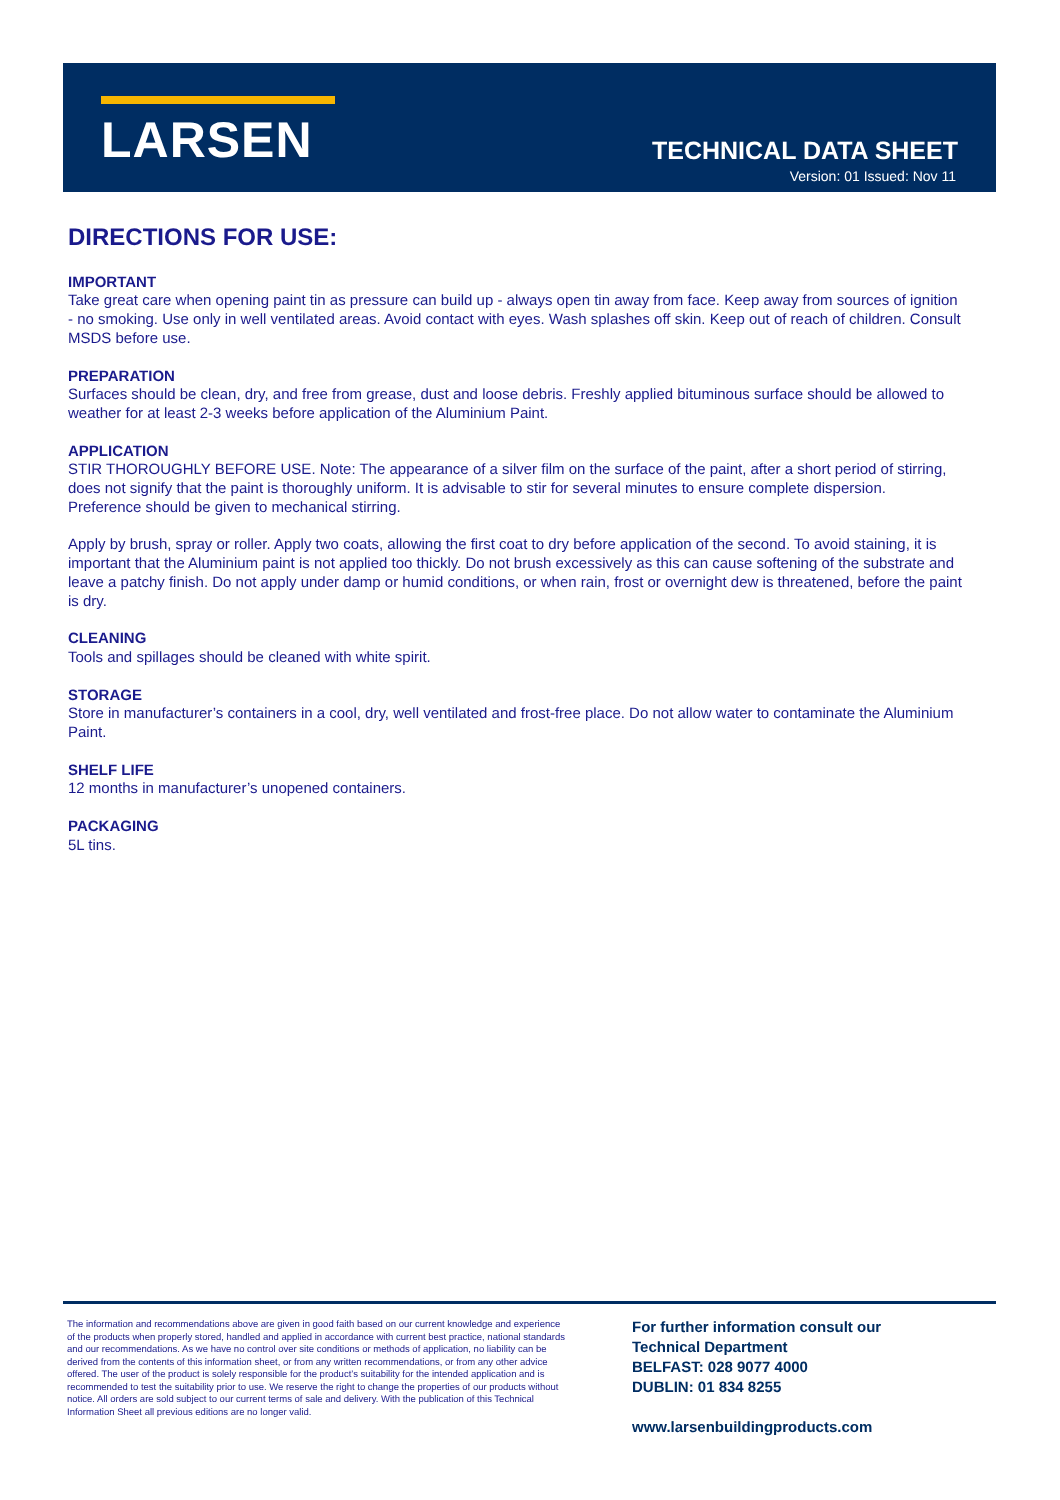LARSEN TECHNICAL DATA SHEET
Version: 01 Issued: Nov 11
DIRECTIONS FOR USE:
IMPORTANT
Take great care when opening paint tin as pressure can build up - always open tin away from face. Keep away from sources of ignition - no smoking. Use only in well ventilated areas. Avoid contact with eyes. Wash splashes off skin. Keep out of reach of children. Consult MSDS before use.
PREPARATION
Surfaces should be clean, dry, and free from grease, dust and loose debris. Freshly applied bituminous surface should be allowed to weather for at least 2-3 weeks before application of the Aluminium Paint.
APPLICATION
STIR THOROUGHLY BEFORE USE. Note: The appearance of a silver film on the surface of the paint, after a short period of stirring, does not signify that the paint is thoroughly uniform. It is advisable to stir for several minutes to ensure complete dispersion. Preference should be given to mechanical stirring.
Apply by brush, spray or roller. Apply two coats, allowing the first coat to dry before application of the second. To avoid staining, it is important that the Aluminium paint is not applied too thickly. Do not brush excessively as this can cause softening of the substrate and leave a patchy finish. Do not apply under damp or humid conditions, or when rain, frost or overnight dew is threatened, before the paint is dry.
CLEANING
Tools and spillages should be cleaned with white spirit.
STORAGE
Store in manufacturer’s containers in a cool, dry, well ventilated and frost-free place. Do not allow water to contaminate the Aluminium Paint.
SHELF LIFE
12 months in manufacturer’s unopened containers.
PACKAGING
5L tins.
The information and recommendations above are given in good faith based on our current knowledge and experience of the products when properly stored, handled and applied in accordance with current best practice, national standards and our recommendations. As we have no control over site conditions or methods of application, no liability can be derived from the contents of this information sheet, or from any written recommendations, or from any other advice offered. The user of the product is solely responsible for the product’s suitability for the intended application and is recommended to test the suitability prior to use. We reserve the right to change the properties of our products without notice. All orders are sold subject to our current terms of sale and delivery. With the publication of this Technical Information Sheet all previous editions are no longer valid.
For further information consult our
Technical Department
BELFAST: 028 9077 4000
DUBLIN: 01 834 8255
www.larsenbuildingproducts.com